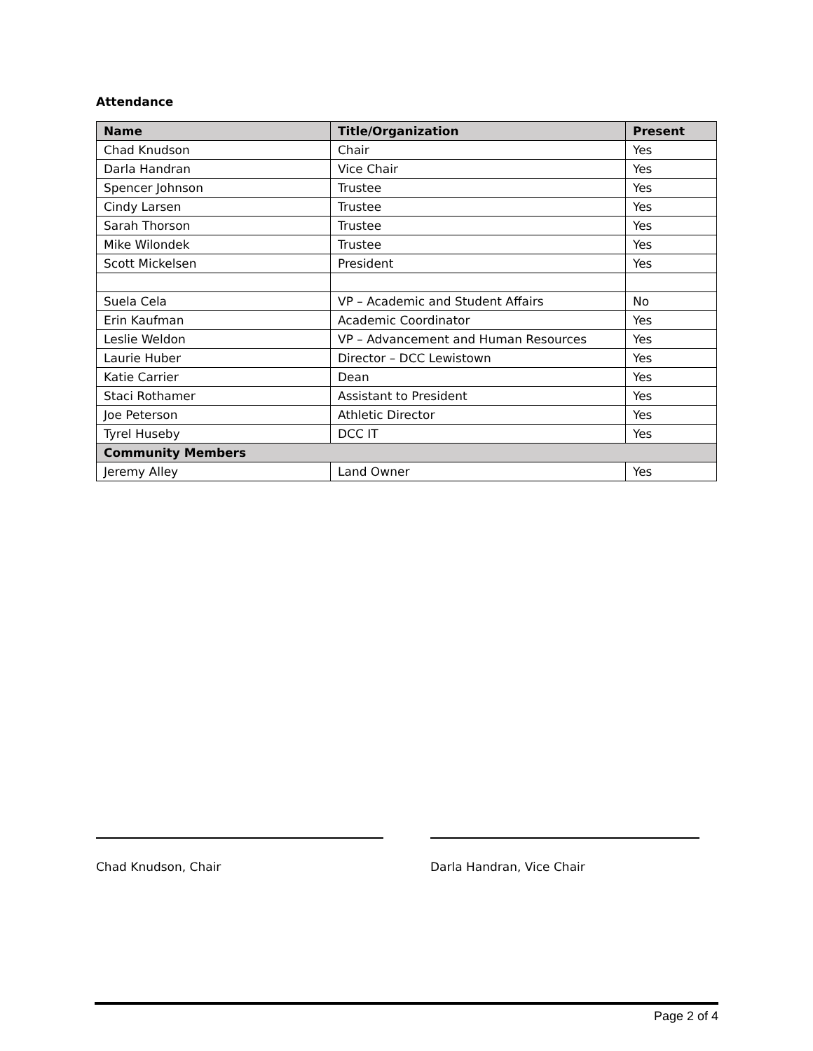Attendance
| Name | Title/Organization | Present |
| --- | --- | --- |
| Chad Knudson | Chair | Yes |
| Darla Handran | Vice Chair | Yes |
| Spencer Johnson | Trustee | Yes |
| Cindy Larsen | Trustee | Yes |
| Sarah Thorson | Trustee | Yes |
| Mike Wilondek | Trustee | Yes |
| Scott Mickelsen | President | Yes |
| Suela Cela | VP – Academic and Student Affairs | No |
| Erin Kaufman | Academic Coordinator | Yes |
| Leslie Weldon | VP – Advancement and Human Resources | Yes |
| Laurie Huber | Director – DCC Lewistown | Yes |
| Katie Carrier | Dean | Yes |
| Staci Rothamer | Assistant to President | Yes |
| Joe Peterson | Athletic Director | Yes |
| Tyrel Huseby | DCC IT | Yes |
| Community Members | | |
| Jeremy Alley | Land Owner | Yes |
Chad Knudson, Chair Darla Handran, Vice Chair
Page 2 of 4